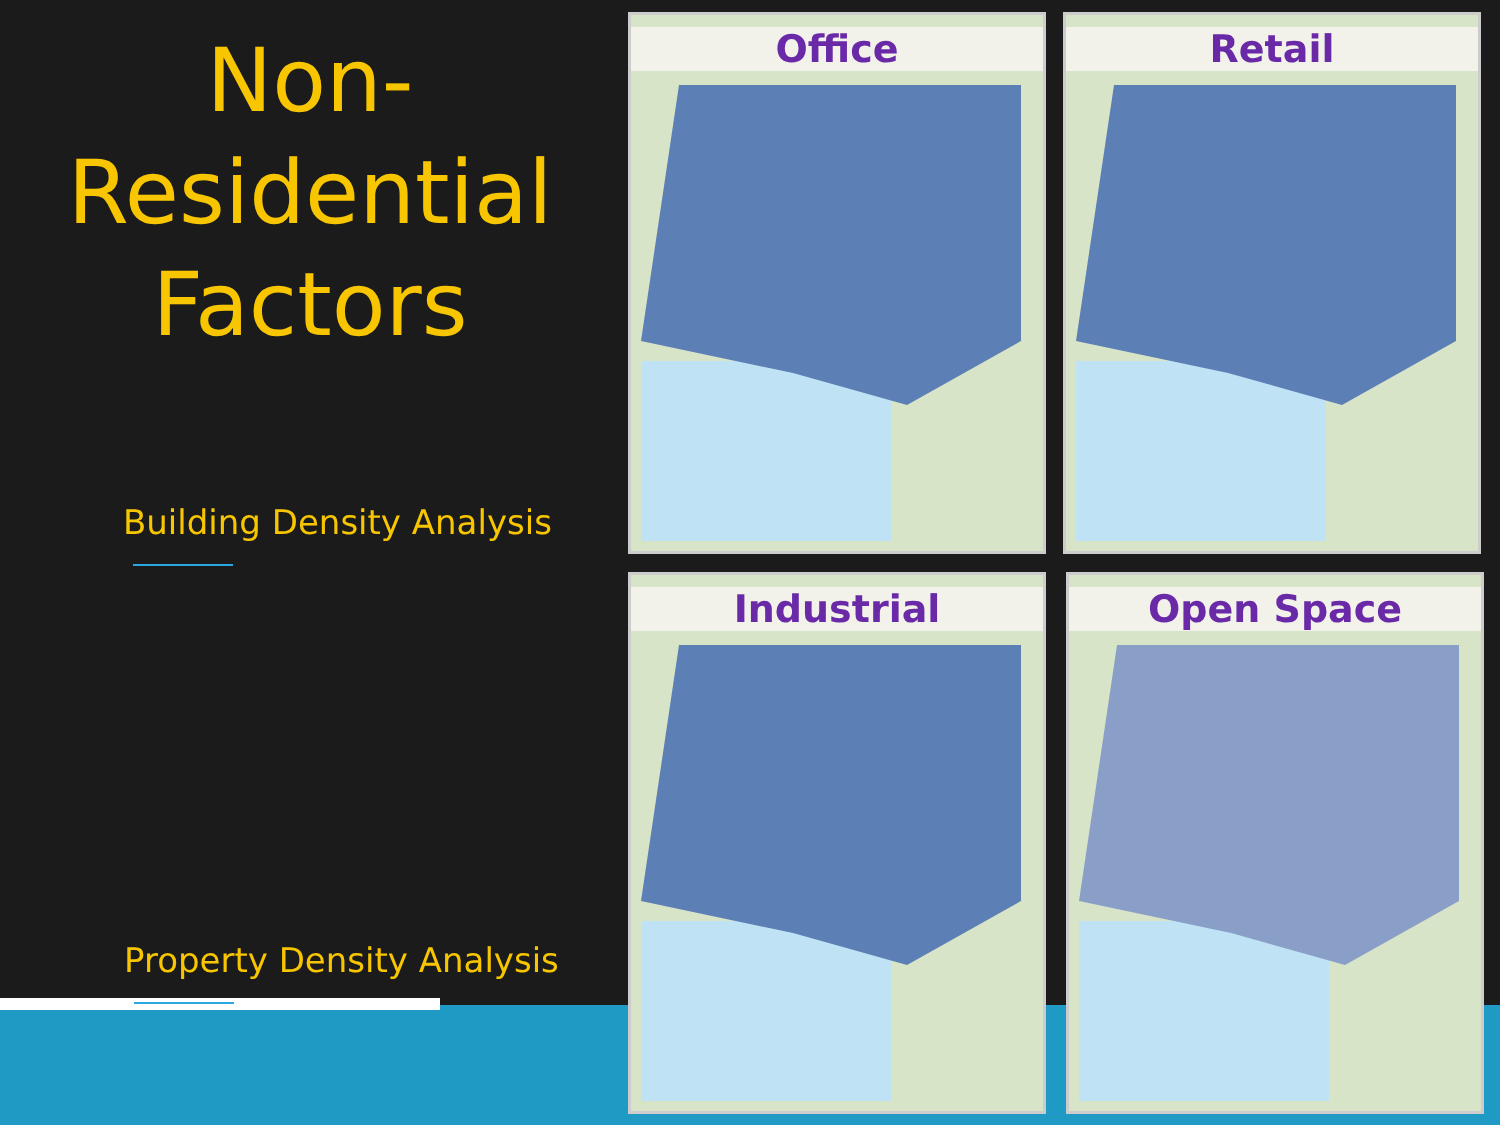Non-Residential
Factors
Building Density Analysis
Property Density Analysis
Office Retail
Industrial Open Space